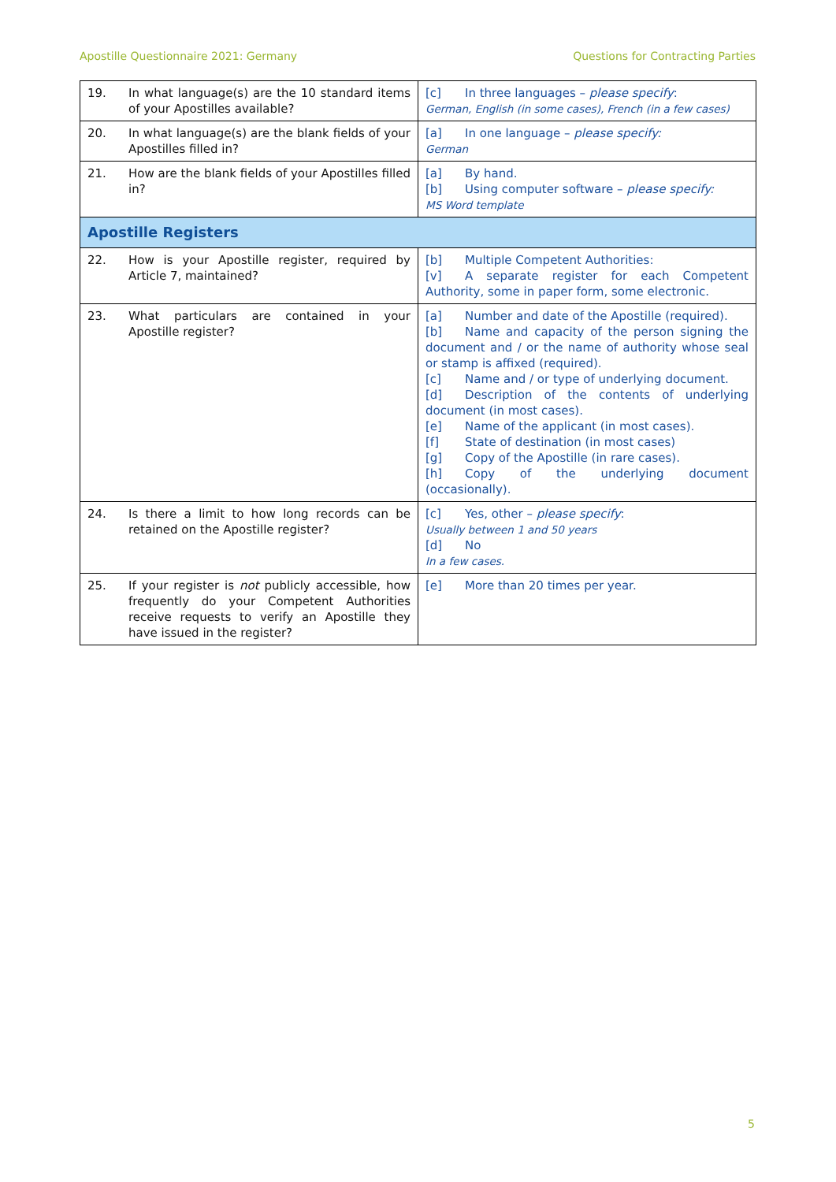Apostille Questionnaire 2021: Germany Questions for Contracting Parties
| 19. | In what language(s) are the 10 standard items of your Apostilles available? | [c] In three languages – please specify : German, English (in some cases), French (in a few cases) |
| 20. | In what language(s) are the blank fields of your Apostilles filled in? | [a] In one language – please specify: German |
| 21. | How are the blank fields of your Apostilles filled in? | [a] By hand. [b] Using computer software – please specify: MS Word template |
| Apostille Registers | | |
| 22. | How is your Apostille register, required by Article 7, maintained? | [b] Multiple Competent Authorities: [v] A separate register for each Competent Authority, some in paper form, some electronic. |
| 23. | What particulars are contained in your Apostille register? | [a] Number and date of the Apostille (required). [b] Name and capacity of the person signing the document and / or the name of authority whose seal or stamp is affixed (required). [c] Name and / or type of underlying document. [d] Description of the contents of underlying document (in most cases). [e] Name of the applicant (in most cases). [f] State of destination (in most cases) [g] Copy of the Apostille (in rare cases). [h] Copy of the underlying document (occasionally). |
| 24. | Is there a limit to how long records can be retained on the Apostille register? | [c] Yes, other – please specify : Usually between 1 and 50 years [d] No In a few cases. |
| 25. | If your register is not publicly accessible, how frequently do your Competent Authorities receive requests to verify an Apostille they have issued in the register? | [e] More than 20 times per year. |
5